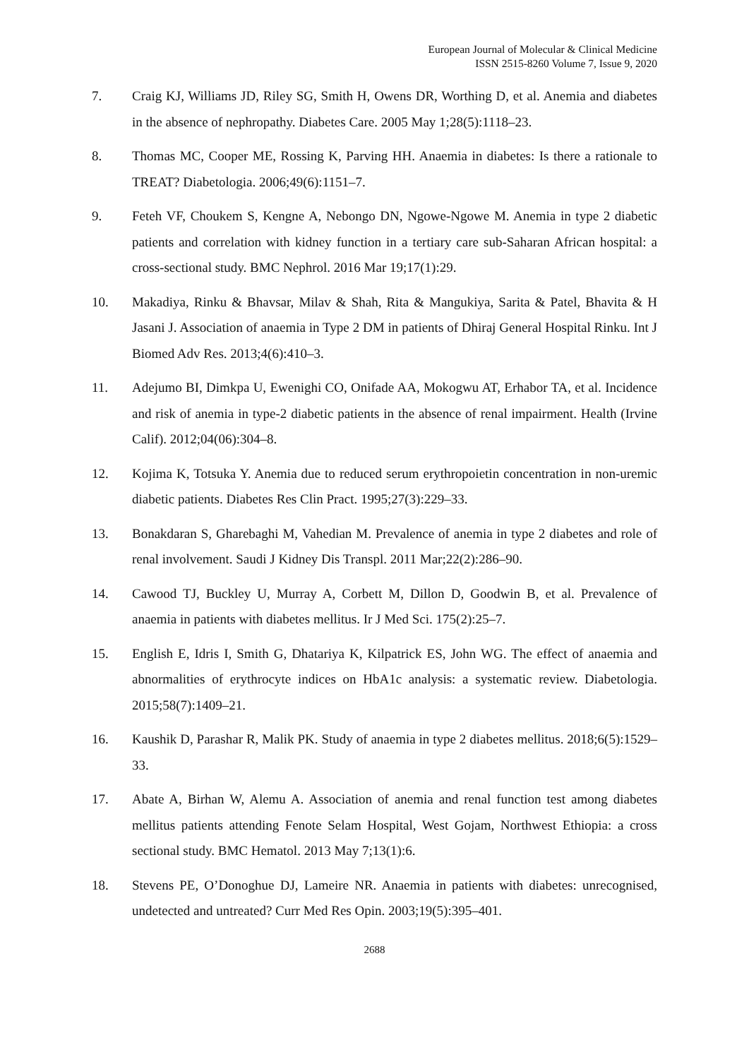European Journal of Molecular & Clinical Medicine
ISSN 2515-8260 Volume 7, Issue 9, 2020
7. Craig KJ, Williams JD, Riley SG, Smith H, Owens DR, Worthing D, et al. Anemia and diabetes in the absence of nephropathy. Diabetes Care. 2005 May 1;28(5):1118–23.
8. Thomas MC, Cooper ME, Rossing K, Parving HH. Anaemia in diabetes: Is there a rationale to TREAT? Diabetologia. 2006;49(6):1151–7.
9. Feteh VF, Choukem S, Kengne A, Nebongo DN, Ngowe-Ngowe M. Anemia in type 2 diabetic patients and correlation with kidney function in a tertiary care sub-Saharan African hospital: a cross-sectional study. BMC Nephrol. 2016 Mar 19;17(1):29.
10. Makadiya, Rinku & Bhavsar, Milav & Shah, Rita & Mangukiya, Sarita & Patel, Bhavita & H Jasani J. Association of anaemia in Type 2 DM in patients of Dhiraj General Hospital Rinku. Int J Biomed Adv Res. 2013;4(6):410–3.
11. Adejumo BI, Dimkpa U, Ewenighi CO, Onifade AA, Mokogwu AT, Erhabor TA, et al. Incidence and risk of anemia in type-2 diabetic patients in the absence of renal impairment. Health (Irvine Calif). 2012;04(06):304–8.
12. Kojima K, Totsuka Y. Anemia due to reduced serum erythropoietin concentration in non-uremic diabetic patients. Diabetes Res Clin Pract. 1995;27(3):229–33.
13. Bonakdaran S, Gharebaghi M, Vahedian M. Prevalence of anemia in type 2 diabetes and role of renal involvement. Saudi J Kidney Dis Transpl. 2011 Mar;22(2):286–90.
14. Cawood TJ, Buckley U, Murray A, Corbett M, Dillon D, Goodwin B, et al. Prevalence of anaemia in patients with diabetes mellitus. Ir J Med Sci. 175(2):25–7.
15. English E, Idris I, Smith G, Dhatariya K, Kilpatrick ES, John WG. The effect of anaemia and abnormalities of erythrocyte indices on HbA1c analysis: a systematic review. Diabetologia. 2015;58(7):1409–21.
16. Kaushik D, Parashar R, Malik PK. Study of anaemia in type 2 diabetes mellitus. 2018;6(5):1529–33.
17. Abate A, Birhan W, Alemu A. Association of anemia and renal function test among diabetes mellitus patients attending Fenote Selam Hospital, West Gojam, Northwest Ethiopia: a cross sectional study. BMC Hematol. 2013 May 7;13(1):6.
18. Stevens PE, O’Donoghue DJ, Lameire NR. Anaemia in patients with diabetes: unrecognised, undetected and untreated? Curr Med Res Opin. 2003;19(5):395–401.
2688